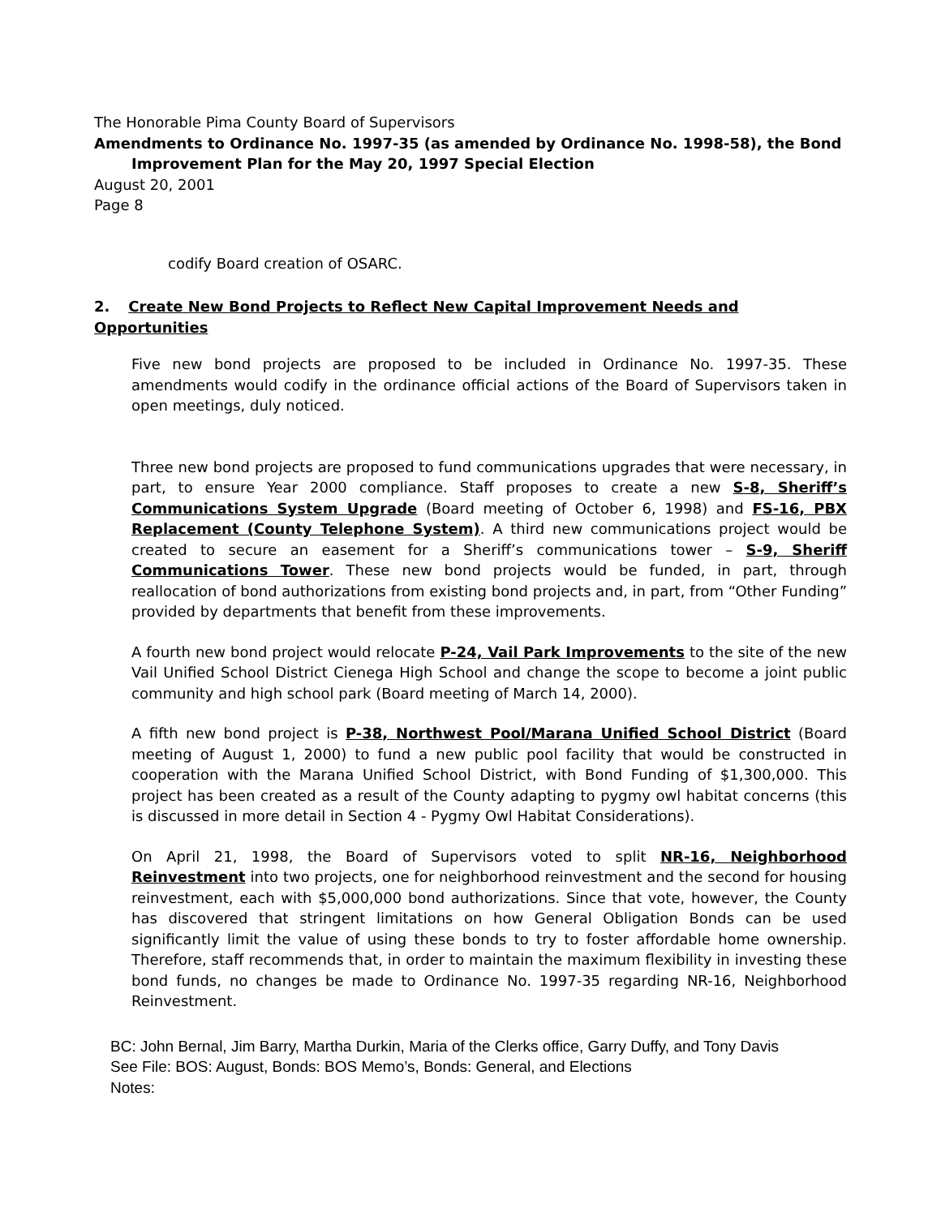The Honorable Pima County Board of Supervisors
Amendments to Ordinance No. 1997-35 (as amended by Ordinance No. 1998-58), the Bond
Improvement Plan for the May 20, 1997 Special Election
August 20, 2001
Page 8
codify Board creation of OSARC.
2. Create New Bond Projects to Reflect New Capital Improvement Needs and Opportunities
Five new bond projects are proposed to be included in Ordinance No. 1997-35. These amendments would codify in the ordinance official actions of the Board of Supervisors taken in open meetings, duly noticed.
Three new bond projects are proposed to fund communications upgrades that were necessary, in part, to ensure Year 2000 compliance. Staff proposes to create a new S-8, Sheriff’s Communications System Upgrade (Board meeting of October 6, 1998) and FS-16, PBX Replacement (County Telephone System). A third new communications project would be created to secure an easement for a Sheriff’s communications tower – S-9, Sheriff Communications Tower. These new bond projects would be funded, in part, through reallocation of bond authorizations from existing bond projects and, in part, from “Other Funding” provided by departments that benefit from these improvements.
A fourth new bond project would relocate P-24, Vail Park Improvements to the site of the new Vail Unified School District Cienega High School and change the scope to become a joint public community and high school park (Board meeting of March 14, 2000).
A fifth new bond project is P-38, Northwest Pool/Marana Unified School District (Board meeting of August 1, 2000) to fund a new public pool facility that would be constructed in cooperation with the Marana Unified School District, with Bond Funding of $1,300,000. This project has been created as a result of the County adapting to pygmy owl habitat concerns (this is discussed in more detail in Section 4 - Pygmy Owl Habitat Considerations).
On April 21, 1998, the Board of Supervisors voted to split NR-16, Neighborhood Reinvestment into two projects, one for neighborhood reinvestment and the second for housing reinvestment, each with $5,000,000 bond authorizations. Since that vote, however, the County has discovered that stringent limitations on how General Obligation Bonds can be used significantly limit the value of using these bonds to try to foster affordable home ownership. Therefore, staff recommends that, in order to maintain the maximum flexibility in investing these bond funds, no changes be made to Ordinance No. 1997-35 regarding NR-16, Neighborhood Reinvestment.
BC: John Bernal, Jim Barry, Martha Durkin, Maria of the Clerks office, Garry Duffy, and Tony Davis
See File: BOS: August, Bonds: BOS Memo’s, Bonds: General, and Elections
Notes: